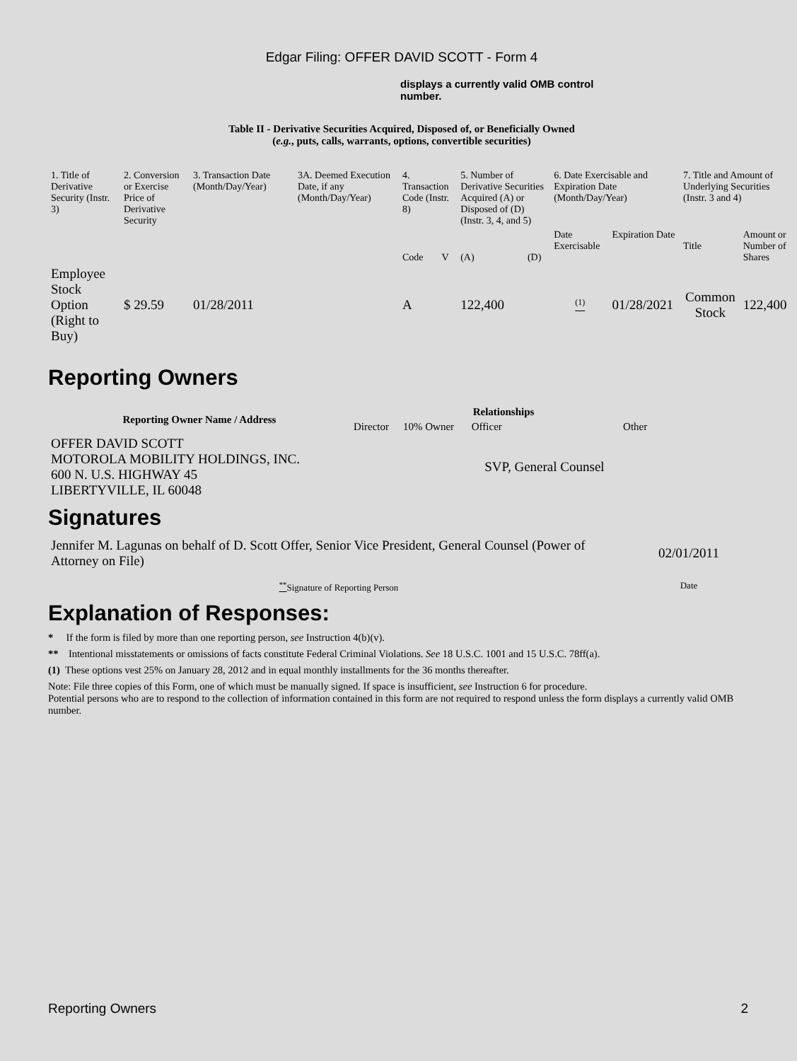Edgar Filing: OFFER DAVID SCOTT - Form 4
displays a currently valid OMB control number.
Table II - Derivative Securities Acquired, Disposed of, or Beneficially Owned
(e.g., puts, calls, warrants, options, convertible securities)
| 1. Title of Derivative Security (Instr. 3) | 2. Conversion or Exercise Price of Derivative Security | 3. Transaction Date (Month/Day/Year) | 3A. Deemed Execution Date, if any (Month/Day/Year) | 4. Transaction Code (Instr. 8) | | 5. Number of Derivative Securities Acquired (A) or Disposed of (D) (Instr. 3, 4, and 5) | | 6. Date Exercisable and Expiration Date (Month/Day/Year) | | 7. Title and Amount of Underlying Securities (Instr. 3 and 4) | |
| | | | | Code | V | (A) | (D) | Date Exercisable | Expiration Date | Title | Amount or Number of Shares |
| Employee Stock Option (Right to Buy) | $ 29.59 | 01/28/2011 | | A | | 122,400 | | <sup>(1)</sup> | 01/28/2021 | Common Stock | 122,400 |
Reporting Owners
| Reporting Owner Name / Address | Relationships | | | |
| --- | --- | --- | --- | --- |
| | Director | 10% Owner | Officer | Other |
| OFFER DAVID SCOTT MOTOROLA MOBILITY HOLDINGS, INC. 600 N. U.S. HIGHWAY 45 LIBERTYVILLE, IL 60048 | | | SVP, General Counsel | |
Signatures
| Jennifer M. Lagunas on behalf of D. Scott Offer, Senior Vice President, General Counsel (Power of Attorney on File) | 02/01/2011 |
| <sup>**</sup> Signature of Reporting Person | Date |
Explanation of Responses:
* If the form is filed by more than one reporting person, see Instruction 4(b)(v).
** Intentional misstatements or omissions of facts constitute Federal Criminal Violations. See 18 U.S.C. 1001 and 15 U.S.C. 78ff(a).
(1) These options vest 25% on January 28, 2012 and in equal monthly installments for the 36 months thereafter.
Note: File three copies of this Form, one of which must be manually signed. If space is insufficient, see Instruction 6 for procedure.
Potential persons who are to respond to the collection of information contained in this form are not required to respond unless the form displays a currently valid OMB number.
Reporting Owners 2